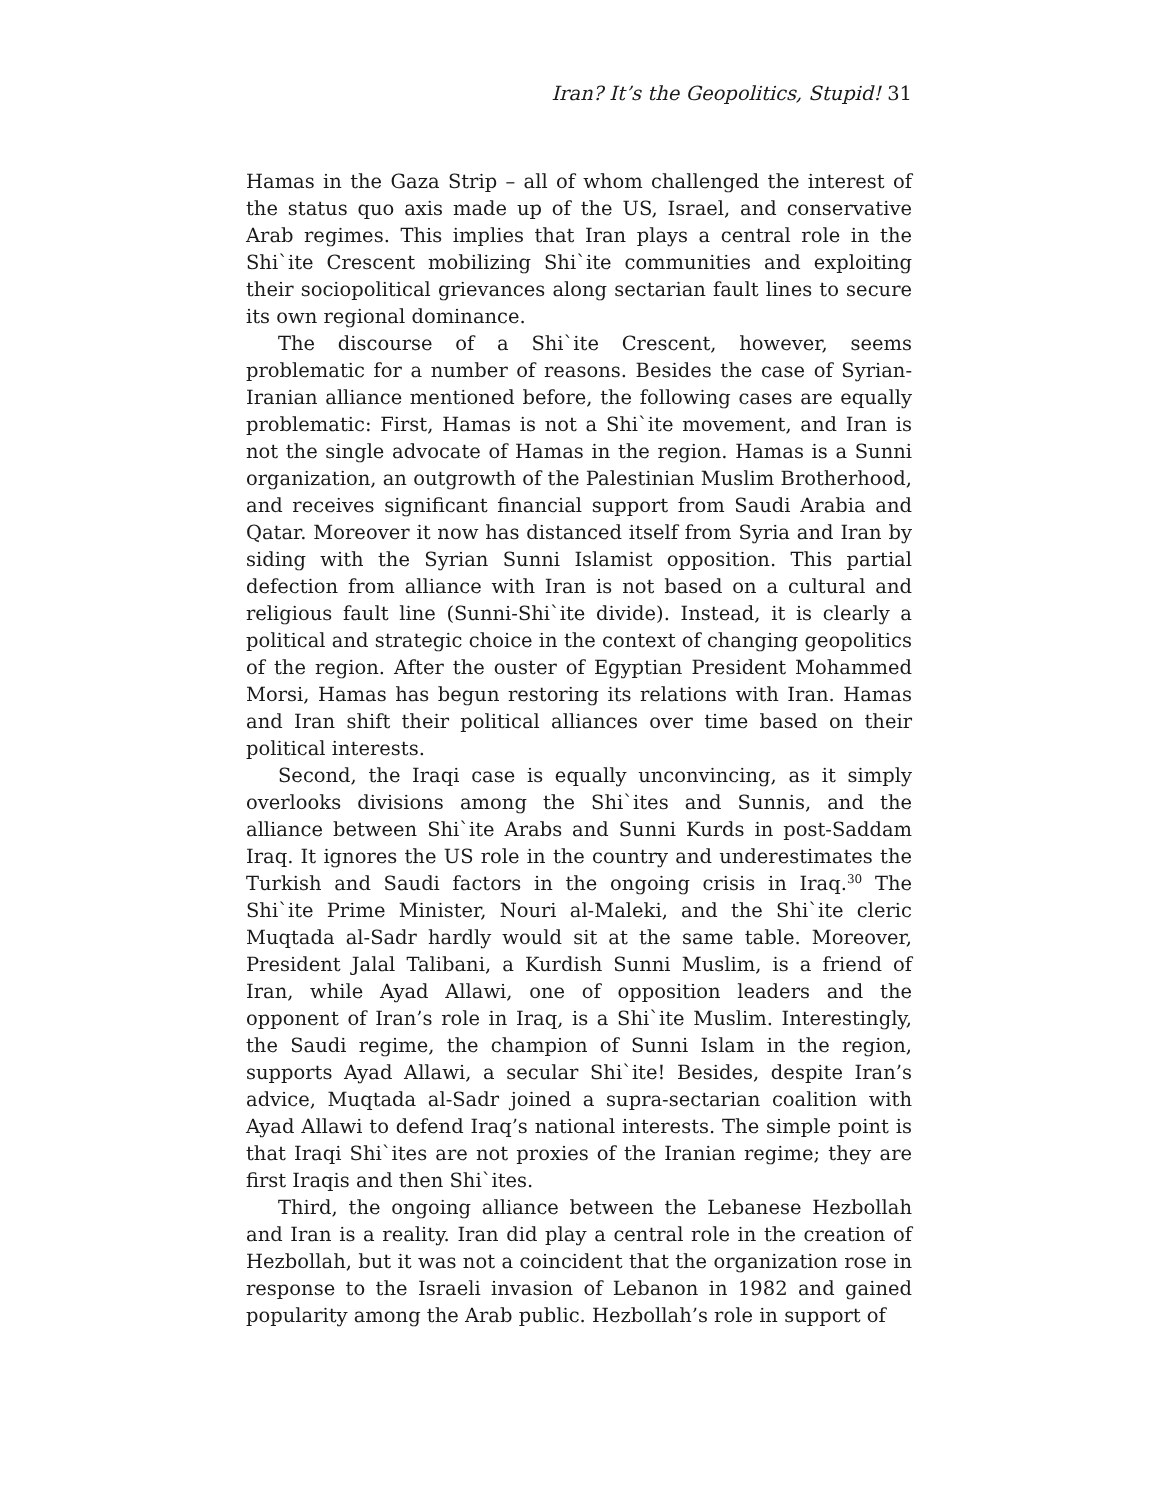Iran? It’s the Geopolitics, Stupid! 31
Hamas in the Gaza Strip – all of whom challenged the interest of the status quo axis made up of the US, Israel, and conservative Arab regimes. This implies that Iran plays a central role in the Shi`ite Crescent mobilizing Shi`ite communities and exploiting their sociopolitical grievances along sectarian fault lines to secure its own regional dominance.
The discourse of a Shi`ite Crescent, however, seems problematic for a number of reasons. Besides the case of Syrian-Iranian alliance mentioned before, the following cases are equally problematic: First, Hamas is not a Shi`ite movement, and Iran is not the single advocate of Hamas in the region. Hamas is a Sunni organization, an outgrowth of the Palestinian Muslim Brotherhood, and receives significant financial support from Saudi Arabia and Qatar. Moreover it now has distanced itself from Syria and Iran by siding with the Syrian Sunni Islamist opposition. This partial defection from alliance with Iran is not based on a cultural and religious fault line (Sunni-Shi`ite divide). Instead, it is clearly a political and strategic choice in the context of changing geopolitics of the region. After the ouster of Egyptian President Mohammed Morsi, Hamas has begun restoring its relations with Iran. Hamas and Iran shift their political alliances over time based on their political interests.
Second, the Iraqi case is equally unconvincing, as it simply overlooks divisions among the Shi`ites and Sunnis, and the alliance between Shi`ite Arabs and Sunni Kurds in post-Saddam Iraq. It ignores the US role in the country and underestimates the Turkish and Saudi factors in the ongoing crisis in Iraq.<sup>30</sup> The Shi`ite Prime Minister, Nouri al-Maleki, and the Shi`ite cleric Muqtada al-Sadr hardly would sit at the same table. Moreover, President Jalal Talibani, a Kurdish Sunni Muslim, is a friend of Iran, while Ayad Allawi, one of opposition leaders and the opponent of Iran’s role in Iraq, is a Shi`ite Muslim. Interestingly, the Saudi regime, the champion of Sunni Islam in the region, supports Ayad Allawi, a secular Shi`ite! Besides, despite Iran’s advice, Muqtada al-Sadr joined a supra-sectarian coalition with Ayad Allawi to defend Iraq’s national interests. The simple point is that Iraqi Shi`ites are not proxies of the Iranian regime; they are first Iraqis and then Shi`ites.
Third, the ongoing alliance between the Lebanese Hezbollah and Iran is a reality. Iran did play a central role in the creation of Hezbollah, but it was not a coincident that the organization rose in response to the Israeli invasion of Lebanon in 1982 and gained popularity among the Arab public. Hezbollah’s role in support of